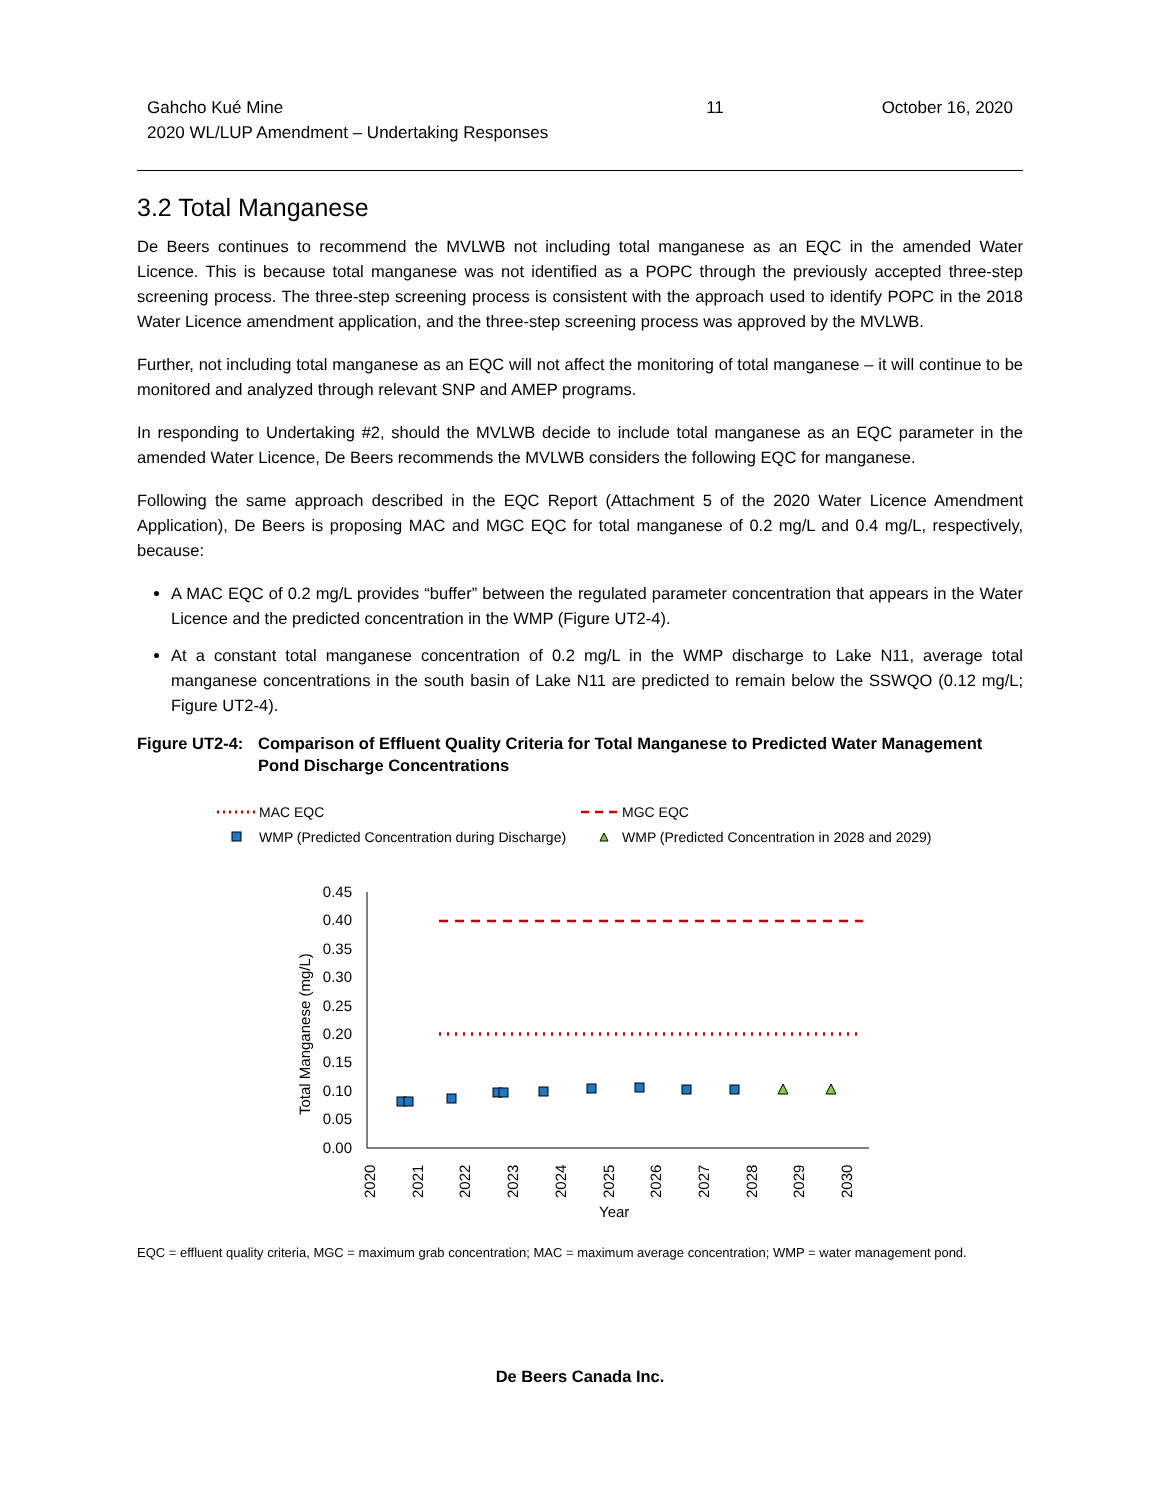Gahcho Kué Mine
2020 WL/LUP Amendment – Undertaking Responses
11 October 16, 2020
3.2 Total Manganese
De Beers continues to recommend the MVLWB not including total manganese as an EQC in the amended Water Licence. This is because total manganese was not identified as a POPC through the previously accepted three-step screening process. The three-step screening process is consistent with the approach used to identify POPC in the 2018 Water Licence amendment application, and the three-step screening process was approved by the MVLWB.
Further, not including total manganese as an EQC will not affect the monitoring of total manganese – it will continue to be monitored and analyzed through relevant SNP and AMEP programs.
In responding to Undertaking #2, should the MVLWB decide to include total manganese as an EQC parameter in the amended Water Licence, De Beers recommends the MVLWB considers the following EQC for manganese.
Following the same approach described in the EQC Report (Attachment 5 of the 2020 Water Licence Amendment Application), De Beers is proposing MAC and MGC EQC for total manganese of 0.2 mg/L and 0.4 mg/L, respectively, because:
A MAC EQC of 0.2 mg/L provides “buffer” between the regulated parameter concentration that appears in the Water Licence and the predicted concentration in the WMP (Figure UT2-4).
At a constant total manganese concentration of 0.2 mg/L in the WMP discharge to Lake N11, average total manganese concentrations in the south basin of Lake N11 are predicted to remain below the SSWQO (0.12 mg/L; Figure UT2-4).
Figure UT2-4: Comparison of Effluent Quality Criteria for Total Manganese to Predicted Water Management Pond Discharge Concentrations
MAC EQC
MGC EQC
WMP (Predicted Concentration during Discharge)
WMP (Predicted Concentration in 2028 and 2029)
0.45
0.40
0.35
0.30
0.25
0.20
0.15
0.10
0.05
0.00
Total Manganese (mg/L)
2020
2021
2022
2023
2024
2025
2026
2027
2028
2029
2030
Year
EQC = effluent quality criteria, MGC = maximum grab concentration; MAC = maximum average concentration; WMP = water management pond.
De Beers Canada Inc.